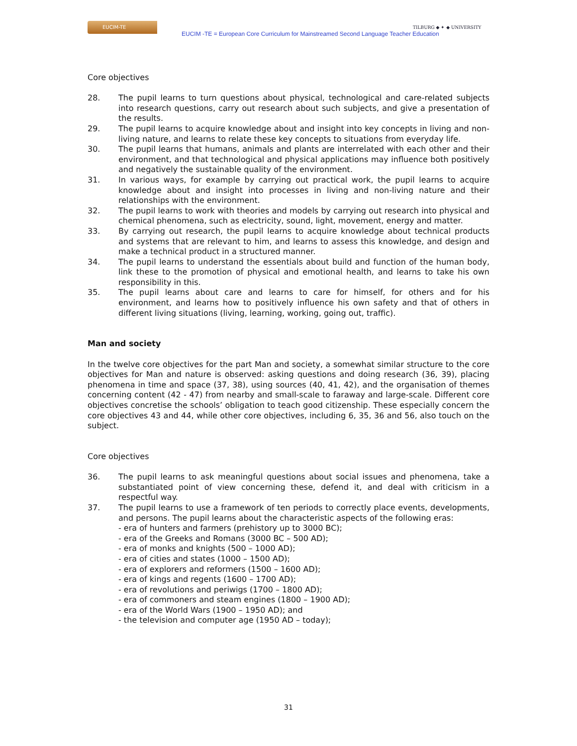EUCIM-TE
EUCIM -TE = European Core Curriculum for Mainstreamed Second Language Teacher Education
TILBURG ◆ ✦ ◆ UNIVERSITY
Core objectives
28. The pupil learns to turn questions about physical, technological and care-related subjects into research questions, carry out research about such subjects, and give a presentation of the results.
29. The pupil learns to acquire knowledge about and insight into key concepts in living and non-living nature, and learns to relate these key concepts to situations from everyday life.
30. The pupil learns that humans, animals and plants are interrelated with each other and their environment, and that technological and physical applications may influence both positively and negatively the sustainable quality of the environment.
31. In various ways, for example by carrying out practical work, the pupil learns to acquire knowledge about and insight into processes in living and non-living nature and their relationships with the environment.
32. The pupil learns to work with theories and models by carrying out research into physical and chemical phenomena, such as electricity, sound, light, movement, energy and matter.
33. By carrying out research, the pupil learns to acquire knowledge about technical products and systems that are relevant to him, and learns to assess this knowledge, and design and make a technical product in a structured manner.
34. The pupil learns to understand the essentials about build and function of the human body, link these to the promotion of physical and emotional health, and learns to take his own responsibility in this.
35. The pupil learns about care and learns to care for himself, for others and for his environment, and learns how to positively influence his own safety and that of others in different living situations (living, learning, working, going out, traffic).
Man and society
In the twelve core objectives for the part Man and society, a somewhat similar structure to the core objectives for Man and nature is observed: asking questions and doing research (36, 39), placing phenomena in time and space (37, 38), using sources (40, 41, 42), and the organisation of themes concerning content (42 - 47) from nearby and small-scale to faraway and large-scale. Different core objectives concretise the schools’ obligation to teach good citizenship. These especially concern the core objectives 43 and 44, while other core objectives, including 6, 35, 36 and 56, also touch on the subject.
Core objectives
36. The pupil learns to ask meaningful questions about social issues and phenomena, take a substantiated point of view concerning these, defend it, and deal with criticism in a respectful way.
37. The pupil learns to use a framework of ten periods to correctly place events, developments, and persons. The pupil learns about the characteristic aspects of the following eras:
- era of hunters and farmers (prehistory up to 3000 BC);
- era of the Greeks and Romans (3000 BC – 500 AD);
- era of monks and knights (500 – 1000 AD);
- era of cities and states (1000 – 1500 AD);
- era of explorers and reformers (1500 – 1600 AD);
- era of kings and regents (1600 – 1700 AD);
- era of revolutions and periwigs (1700 – 1800 AD);
- era of commoners and steam engines (1800 – 1900 AD);
- era of the World Wars (1900 – 1950 AD); and
- the television and computer age (1950 AD – today);
31